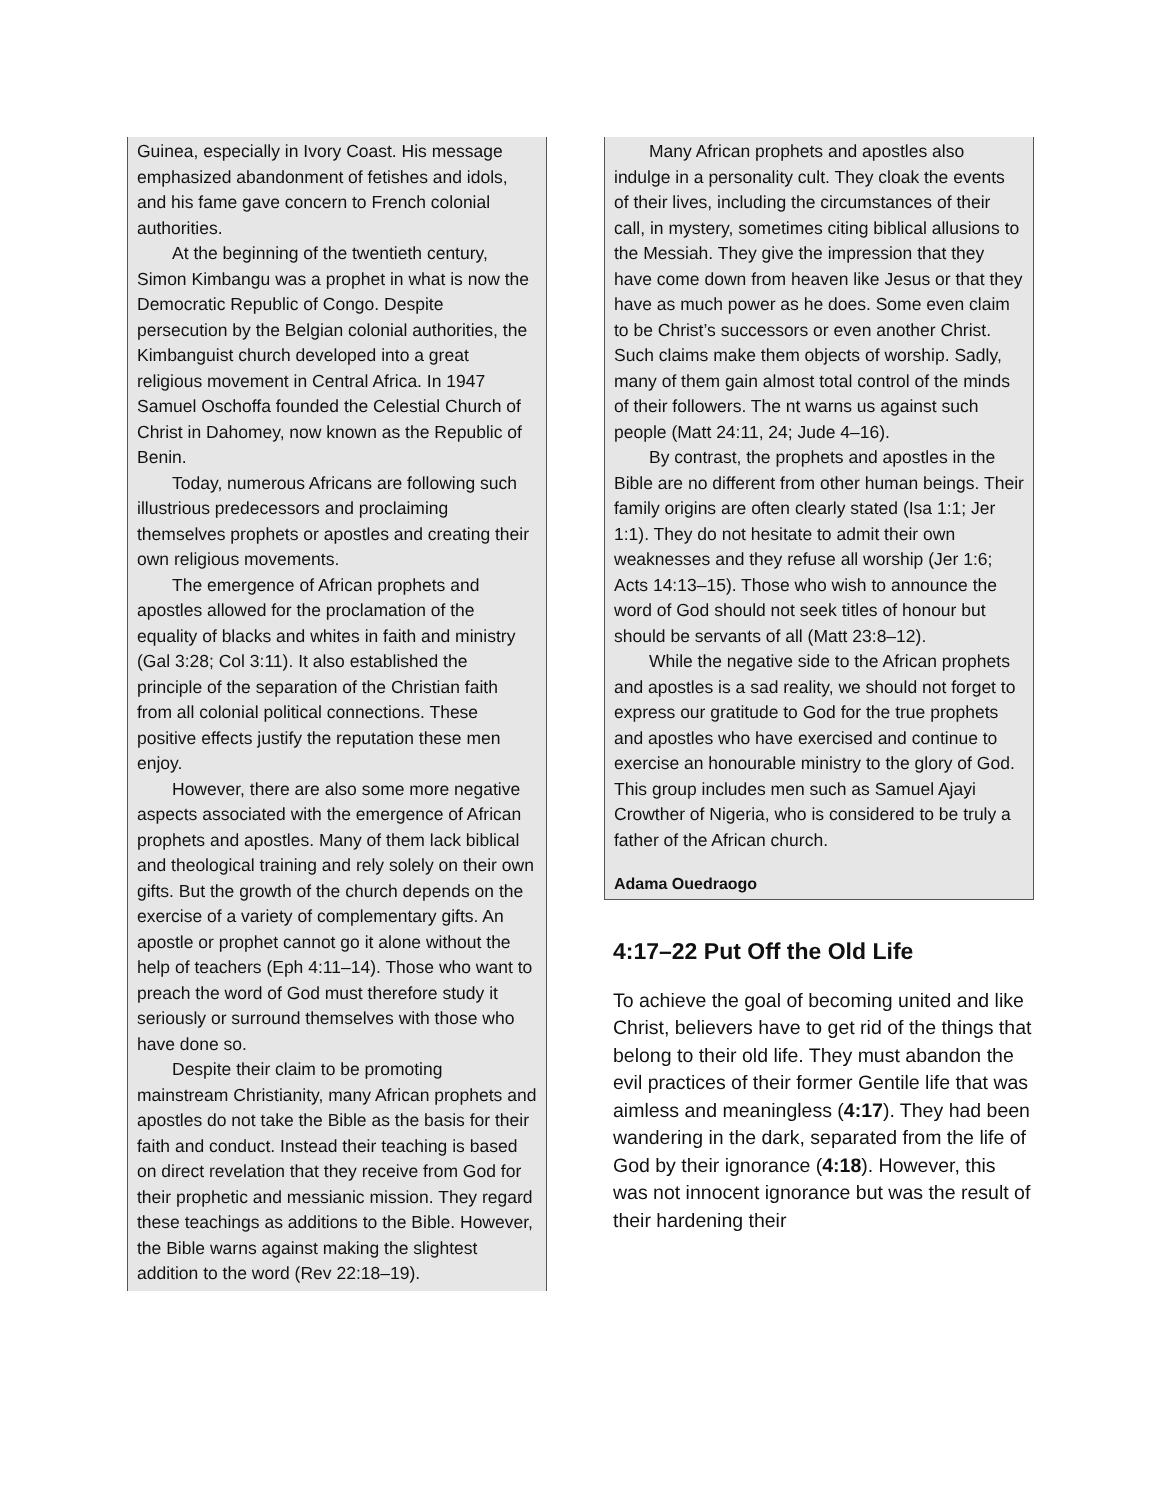Guinea, especially in Ivory Coast. His message emphasized abandonment of fetishes and idols, and his fame gave concern to French colonial authorities.
At the beginning of the twentieth century, Simon Kimbangu was a prophet in what is now the Democratic Republic of Congo. Despite persecution by the Belgian colonial authorities, the Kimbanguist church developed into a great religious movement in Central Africa. In 1947 Samuel Oschoffa founded the Celestial Church of Christ in Dahomey, now known as the Republic of Benin.
Today, numerous Africans are following such illustrious predecessors and proclaiming themselves prophets or apostles and creating their own religious movements.
The emergence of African prophets and apostles allowed for the proclamation of the equality of blacks and whites in faith and ministry (Gal 3:28; Col 3:11). It also established the principle of the separation of the Christian faith from all colonial political connections. These positive effects justify the reputation these men enjoy.
However, there are also some more negative aspects associated with the emergence of African prophets and apostles. Many of them lack biblical and theological training and rely solely on their own gifts. But the growth of the church depends on the exercise of a variety of complementary gifts. An apostle or prophet cannot go it alone without the help of teachers (Eph 4:11–14). Those who want to preach the word of God must therefore study it seriously or surround themselves with those who have done so.
Despite their claim to be promoting mainstream Christianity, many African prophets and apostles do not take the Bible as the basis for their faith and conduct. Instead their teaching is based on direct revelation that they receive from God for their prophetic and messianic mission. They regard these teachings as additions to the Bible. However, the Bible warns against making the slightest addition to the word (Rev 22:18–19).
Many African prophets and apostles also indulge in a personality cult. They cloak the events of their lives, including the circumstances of their call, in mystery, sometimes citing biblical allusions to the Messiah. They give the impression that they have come down from heaven like Jesus or that they have as much power as he does. Some even claim to be Christ’s successors or even another Christ. Such claims make them objects of worship. Sadly, many of them gain almost total control of the minds of their followers. The nt warns us against such people (Matt 24:11, 24; Jude 4–16).
By contrast, the prophets and apostles in the Bible are no different from other human beings. Their family origins are often clearly stated (Isa 1:1; Jer 1:1). They do not hesitate to admit their own weaknesses and they refuse all worship (Jer 1:6; Acts 14:13–15). Those who wish to announce the word of God should not seek titles of honour but should be servants of all (Matt 23:8–12).
While the negative side to the African prophets and apostles is a sad reality, we should not forget to express our gratitude to God for the true prophets and apostles who have exercised and continue to exercise an honourable ministry to the glory of God. This group includes men such as Samuel Ajayi Crowther of Nigeria, who is considered to be truly a father of the African church.
Adama Ouedraogo
4:17–22 Put Off the Old Life
To achieve the goal of becoming united and like Christ, believers have to get rid of the things that belong to their old life. They must abandon the evil practices of their former Gentile life that was aimless and meaningless (4:17). They had been wandering in the dark, separated from the life of God by their ignorance (4:18). However, this was not innocent ignorance but was the result of their hardening their